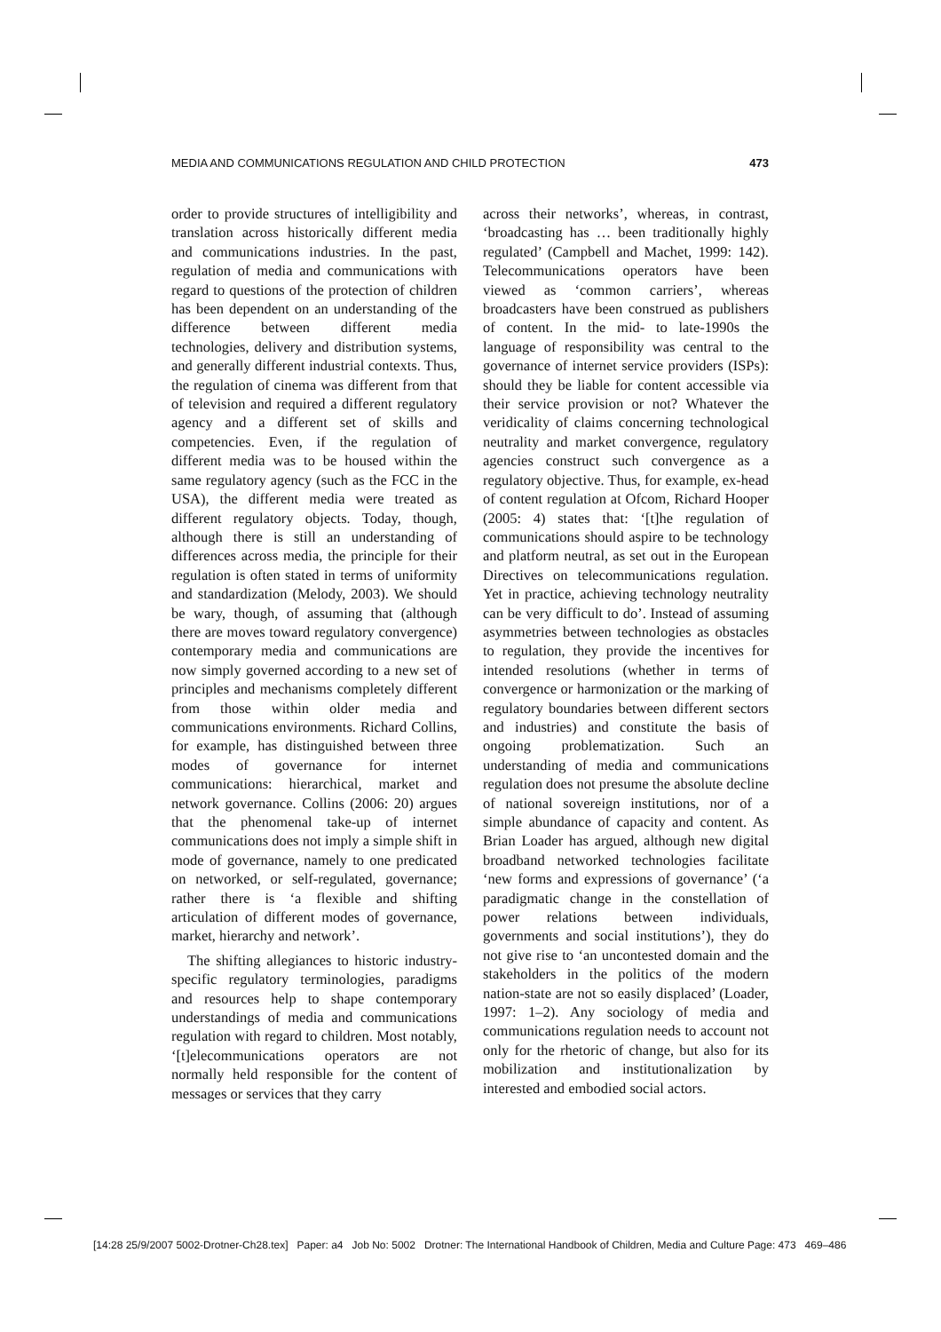MEDIA AND COMMUNICATIONS REGULATION AND CHILD PROTECTION 473
order to provide structures of intelligibility and translation across historically different media and communications industries. In the past, regulation of media and communications with regard to questions of the protection of children has been dependent on an understanding of the difference between different media technologies, delivery and distribution systems, and generally different industrial contexts. Thus, the regulation of cinema was different from that of television and required a different regulatory agency and a different set of skills and competencies. Even, if the regulation of different media was to be housed within the same regulatory agency (such as the FCC in the USA), the different media were treated as different regulatory objects. Today, though, although there is still an understanding of differences across media, the principle for their regulation is often stated in terms of uniformity and standardization (Melody, 2003). We should be wary, though, of assuming that (although there are moves toward regulatory convergence) contemporary media and communications are now simply governed according to a new set of principles and mechanisms completely different from those within older media and communications environments. Richard Collins, for example, has distinguished between three modes of governance for internet communications: hierarchical, market and network governance. Collins (2006: 20) argues that the phenomenal take-up of internet communications does not imply a simple shift in mode of governance, namely to one predicated on networked, or self-regulated, governance; rather there is ‘a flexible and shifting articulation of different modes of governance, market, hierarchy and network’.
The shifting allegiances to historic industry-specific regulatory terminologies, paradigms and resources help to shape contemporary understandings of media and communications regulation with regard to children. Most notably, ‘[t]elecommunications operators are not normally held responsible for the content of messages or services that they carry
across their networks’, whereas, in contrast, ‘broadcasting has … been traditionally highly regulated’ (Campbell and Machet, 1999: 142). Telecommunications operators have been viewed as ‘common carriers’, whereas broadcasters have been construed as publishers of content. In the mid- to late-1990s the language of responsibility was central to the governance of internet service providers (ISPs): should they be liable for content accessible via their service provision or not? Whatever the veridicality of claims concerning technological neutrality and market convergence, regulatory agencies construct such convergence as a regulatory objective. Thus, for example, ex-head of content regulation at Ofcom, Richard Hooper (2005: 4) states that: ‘[t]he regulation of communications should aspire to be technology and platform neutral, as set out in the European Directives on telecommunications regulation. Yet in practice, achieving technology neutrality can be very difficult to do’. Instead of assuming asymmetries between technologies as obstacles to regulation, they provide the incentives for intended resolutions (whether in terms of convergence or harmonization or the marking of regulatory boundaries between different sectors and industries) and constitute the basis of ongoing problematization. Such an understanding of media and communications regulation does not presume the absolute decline of national sovereign institutions, nor of a simple abundance of capacity and content. As Brian Loader has argued, although new digital broadband networked technologies facilitate ‘new forms and expressions of governance’ (‘a paradigmatic change in the constellation of power relations between individuals, governments and social institutions’), they do not give rise to ‘an uncontested domain and the stakeholders in the politics of the modern nation-state are not so easily displaced’ (Loader, 1997: 1–2). Any sociology of media and communications regulation needs to account not only for the rhetoric of change, but also for its mobilization and institutionalization by interested and embodied social actors.
[14:28 25/9/2007 5002-Drotner-Ch28.tex] Paper: a4 Job No: 5002 Drotner: The International Handbook of Children, Media and Culture Page: 473 469–486